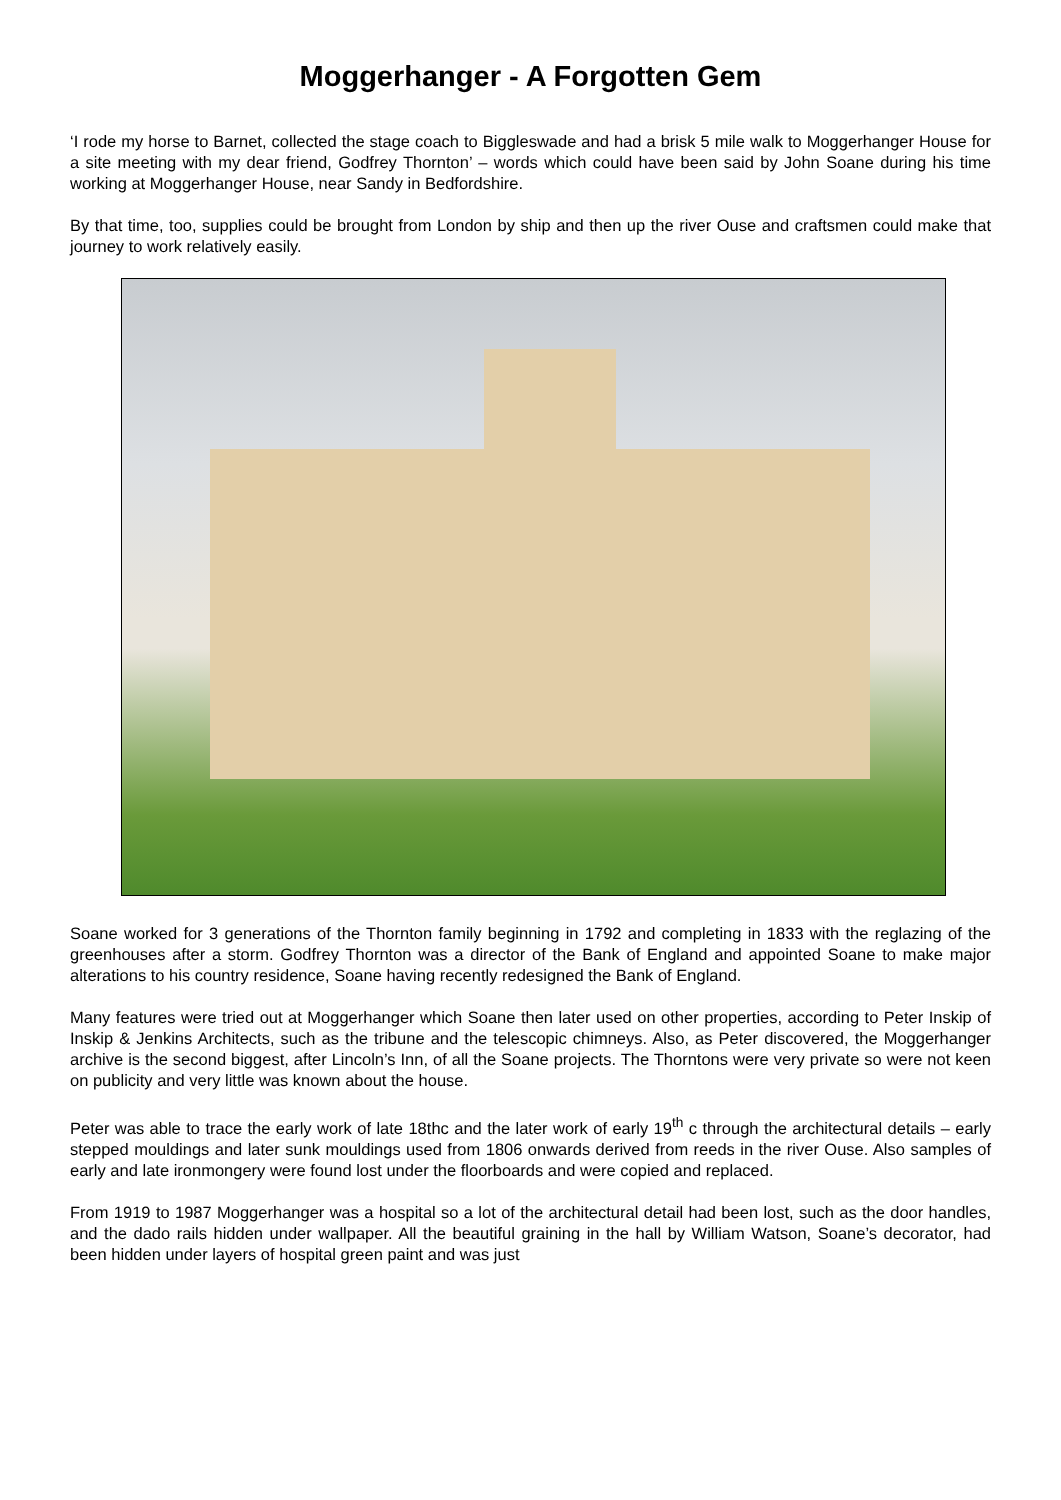Moggerhanger - A Forgotten Gem
‘I rode my horse to Barnet, collected the stage coach to Biggleswade and had a brisk 5 mile walk to Moggerhanger House for a site meeting with my dear friend, Godfrey Thornton’ – words which could have been said by John Soane during his time working at Moggerhanger House, near Sandy in Bedfordshire.
By that time, too, supplies could be brought from London by ship and then up the river Ouse and craftsmen could make that journey to work relatively easily.
Soane worked for 3 generations of the Thornton family beginning in 1792 and completing in 1833 with the reglazing of the greenhouses after a storm. Godfrey Thornton was a director of the Bank of England and appointed Soane to make major alterations to his country residence, Soane having recently redesigned the Bank of England.
Many features were tried out at Moggerhanger which Soane then later used on other properties, according to Peter Inskip of Inskip & Jenkins Architects, such as the tribune and the telescopic chimneys. Also, as Peter discovered, the Moggerhanger archive is the second biggest, after Lincoln’s Inn, of all the Soane projects. The Thorntons were very private so were not keen on publicity and very little was known about the house.
Peter was able to trace the early work of late 18thc and the later work of early 19<sup>th</sup> c through the architectural details – early stepped mouldings and later sunk mouldings used from 1806 onwards derived from reeds in the river Ouse. Also samples of early and late ironmongery were found lost under the floorboards and were copied and replaced.
From 1919 to 1987 Moggerhanger was a hospital so a lot of the architectural detail had been lost, such as the door handles, and the dado rails hidden under wallpaper. All the beautiful graining in the hall by William Watson, Soane’s decorator, had been hidden under layers of hospital green paint and was just